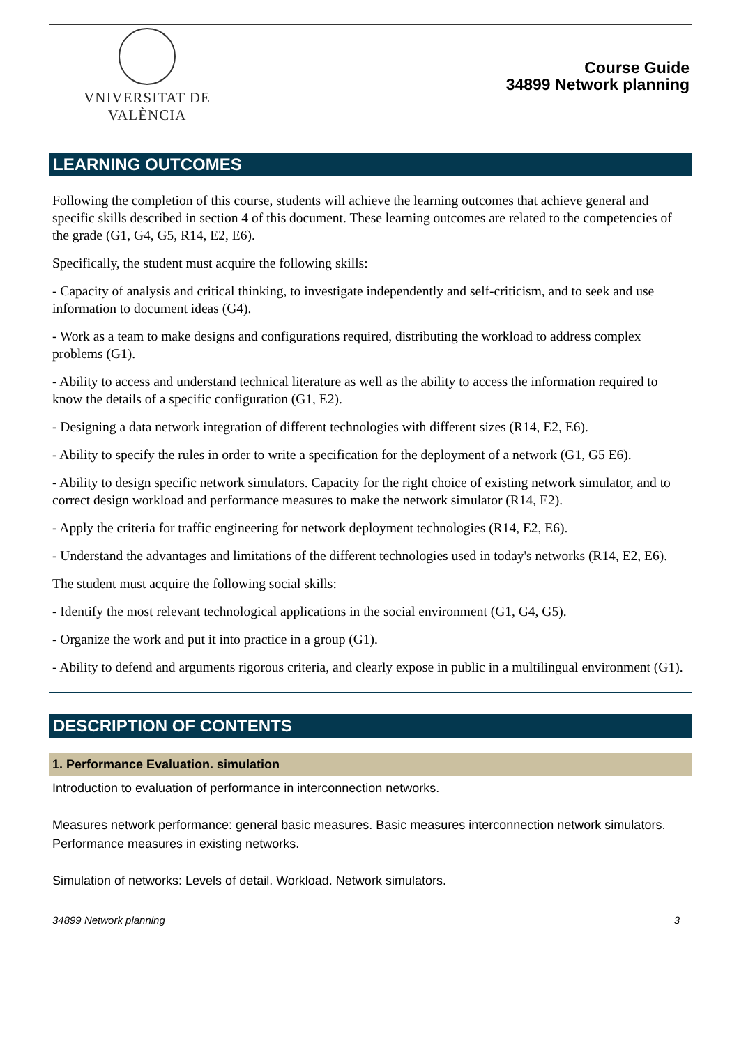VNIVERSITAT DE VALÈNCIA
Course Guide
34899 Network planning
LEARNING OUTCOMES
Following the completion of this course, students will achieve the learning outcomes that achieve general and specific skills described in section 4 of this document. These learning outcomes are related to the competencies of the grade (G1, G4, G5, R14, E2, E6).
Specifically, the student must acquire the following skills:
- Capacity of analysis and critical thinking, to investigate independently and self-criticism, and to seek and use information to document ideas (G4).
- Work as a team to make designs and configurations required, distributing the workload to address complex problems (G1).
- Ability to access and understand technical literature as well as the ability to access the information required to know the details of a specific configuration (G1, E2).
- Designing a data network integration of different technologies with different sizes (R14, E2, E6).
- Ability to specify the rules in order to write a specification for the deployment of a network (G1, G5 E6).
- Ability to design specific network simulators. Capacity for the right choice of existing network simulator, and to correct design workload and performance measures to make the network simulator (R14, E2).
- Apply the criteria for traffic engineering for network deployment technologies (R14, E2, E6).
- Understand the advantages and limitations of the different technologies used in today's networks (R14, E2, E6).
The student must acquire the following social skills:
- Identify the most relevant technological applications in the social environment (G1, G4, G5).
- Organize the work and put it into practice in a group (G1).
- Ability to defend and arguments rigorous criteria, and clearly expose in public in a multilingual environment (G1).
DESCRIPTION OF CONTENTS
1. Performance Evaluation. simulation
Introduction to evaluation of performance in interconnection networks.
Measures network performance: general basic measures. Basic measures interconnection network simulators. Performance measures in existing networks.
Simulation of networks: Levels of detail. Workload. Network simulators.
34899 Network planning 3